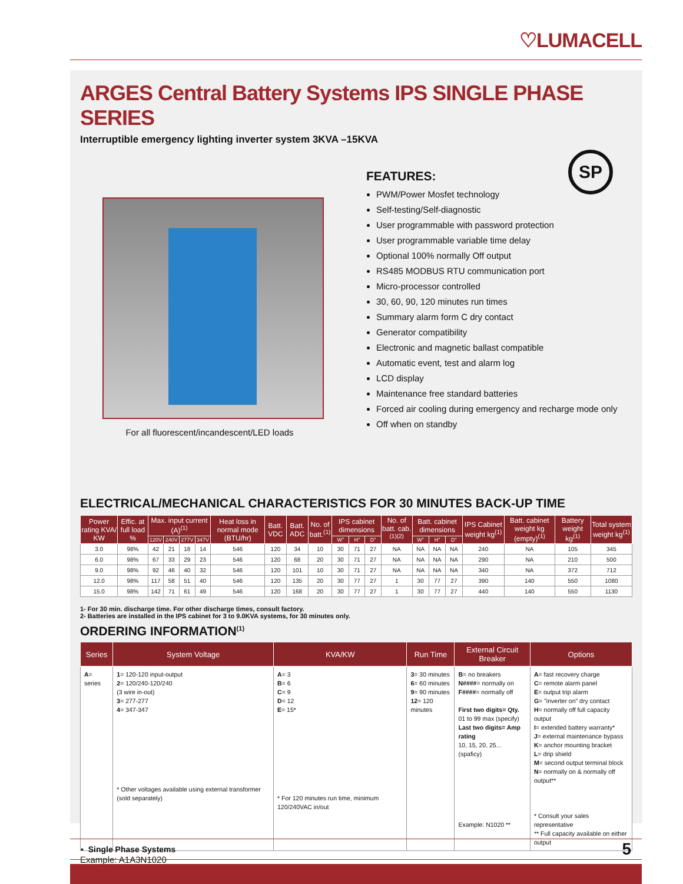♡LUMACELL
ARGES Central Battery Systems IPS SINGLE PHASE SERIES
Interruptible emergency lighting inverter system 3KVA –15KVA
SP
For all fluorescent/incandescent/LED loads
FEATURES:
PWM/Power Mosfet technology
Self-testing/Self-diagnostic
User programmable with password protection
User programmable variable time delay
Optional 100% normally Off output
RS485 MODBUS RTU communication port
Micro-processor controlled
30, 60, 90, 120 minutes run times
Summary alarm form C dry contact
Generator compatibility
Electronic and magnetic ballast compatible
Automatic event, test and alarm log
LCD display
Maintenance free standard batteries
Forced air cooling during emergency and recharge mode only
Off when on standby
ELECTRICAL/MECHANICAL CHARACTERISTICS FOR 30 MINUTES BACK-UP TIME
| Power rating KVA/ KW | Effic. at full load % | Max. input current (A)<sup>(1)</sup> | | | | Heat loss in normal mode (BTU/hr) | Batt. VDC | Batt. ADC | No. of batt.<sup>(1)</sup> | IPS cabinet dimensions | | | No. of batt. cab.<sup>(1)(2)</sup> | Batt. cabinet dimensions | | | IPS Cabinet weight kg<sup>(1)</sup> | Batt. cabinet weight kg (empty)<sup>(1)</sup> | Battery weight kg<sup>(1)</sup> | Total system weight kg<sup>(1)</sup> |
| --- | --- | --- | --- | --- | --- | --- | --- | --- | --- | --- | --- | --- | --- | --- | --- | --- | --- | --- | --- | --- |
| | | 120V | 240V | 277V | 347V | | | | | W" | H" | D" | | W" | H" | D" | | | | |
| 3.0 | 98% | 42 | 21 | 18 | 14 | 546 | 120 | 34 | 10 | 30 | 71 | 27 | NA | NA | NA | NA | 240 | NA | 105 | 345 |
| 6.0 | 98% | 67 | 33 | 29 | 23 | 546 | 120 | 68 | 20 | 30 | 71 | 27 | NA | NA | NA | NA | 290 | NA | 210 | 500 |
| 9.0 | 98% | 92 | 46 | 40 | 32 | 546 | 120 | 101 | 10 | 30 | 71 | 27 | NA | NA | NA | NA | 340 | NA | 372 | 712 |
| 12.0 | 98% | 117 | 58 | 51 | 40 | 546 | 120 | 135 | 20 | 30 | 77 | 27 | 1 | 30 | 77 | 27 | 390 | 140 | 550 | 1080 |
| 15.0 | 98% | 142 | 71 | 61 | 49 | 546 | 120 | 168 | 20 | 30 | 77 | 27 | 1 | 30 | 77 | 27 | 440 | 140 | 550 | 1130 |
1- For 30 min. discharge time. For other discharge times, consult factory.
2- Batteries are installed in the IPS cabinet for 3 to 9.0KVA systems, for 30 minutes only.
ORDERING INFORMATION<sup>(1)</sup>
| Series | System Voltage | KVA/KW | Run Time | External Circuit Breaker | Options |
| --- | --- | --- | --- | --- | --- |
| A = series | 1 = 120-120 input-output 2 = 120/240-120/240 (3 wire in-out) 3 = 277-277 4 = 347-347 * Other voltages available using external transformer (sold separately) | A = 3 B = 6 C = 9 D = 12 E = 15* * For 120 minutes run time, minimum 120/240VAC in/out | 3 = 30 minutes 6 = 60 minutes 9 = 90 minutes 12 = 120 minutes | B = no breakers N#### = normally on F#### = normally off First two digits= Qty. 01 to 99 max (specify) Last two digits= Amp rating 10, 15, 20, 25... (spaficy) Example: N1020 ** | A = fast recovery charge C = remote alarm panel E = output trip alarm G = "inverter on" dry contact H = normally off full capacity output I = extended battery warranty* J = external maintenance bypass K = anchor mounting bracket L = drip shield M = second output terminal block N = normally on & normally off output** * Consult your sales representative ** Full capacity available on either output |
Example: A1A3N1020
• Single Phase Systems 5